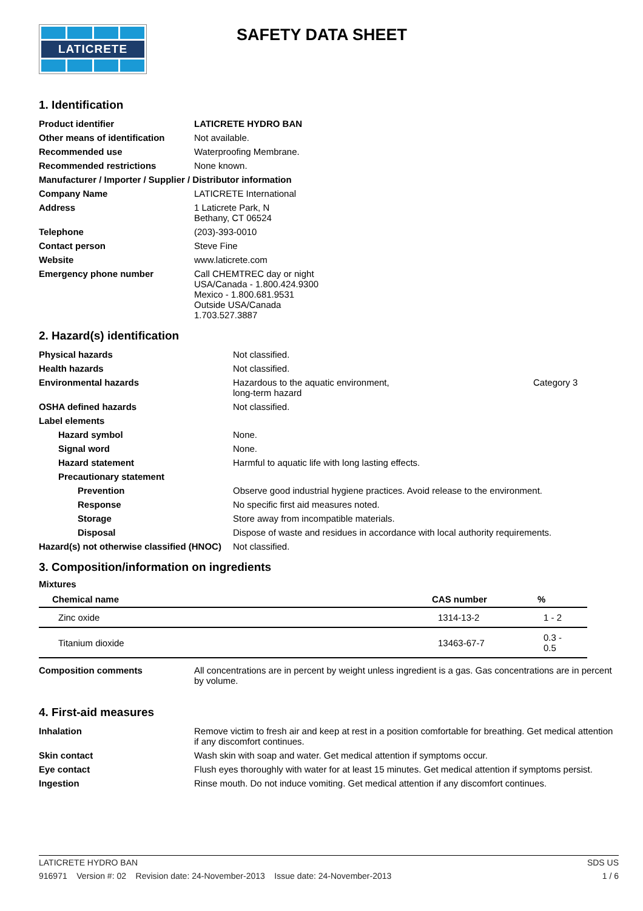LATICRETE
SAFETY DATA SHEET
1. Identification
| Product identifier | LATICRETE HYDRO BAN |
| Other means of identification | Not available. |
| Recommended use | Waterproofing Membrane. |
| Recommended restrictions | None known. |
| Manufacturer / Importer / Supplier / Distributor information | |
| Company Name | LATICRETE International |
| Address | 1 Laticrete Park, N Bethany, CT 06524 |
| Telephone | (203)-393-0010 |
| Contact person | Steve Fine |
| Website | www.laticrete.com |
| Emergency phone number | Call CHEMTREC day or night USA/Canada - 1.800.424.9300 Mexico - 1.800.681.9531 Outside USA/Canada 1.703.527.3887 |
2. Hazard(s) identification
| Physical hazards | Not classified. | |
| Health hazards | Not classified. | |
| Environmental hazards | Hazardous to the aquatic environment, long-term hazard | Category 3 |
| OSHA defined hazards | Not classified. | |
| Label elements | | |
| Hazard symbol | None. | |
| Signal word | None. | |
| Hazard statement | Harmful to aquatic life with long lasting effects. | |
| Precautionary statement | | |
| Prevention | Observe good industrial hygiene practices. Avoid release to the environment. | |
| Response | No specific first aid measures noted. | |
| Storage | Store away from incompatible materials. | |
| Disposal | Dispose of waste and residues in accordance with local authority requirements. | |
| Hazard(s) not otherwise classified (HNOC) | Not classified. | |
3. Composition/information on ingredients
Mixtures
| Chemical name | CAS number | % |
| --- | --- | --- |
| Zinc oxide | 1314-13-2 | 1 - 2 |
| Titanium dioxide | 13463-67-7 | 0.3 - 0.5 |
| Composition comments | All concentrations are in percent by weight unless ingredient is a gas. Gas concentrations are in percent by volume. |
4. First-aid measures
| Inhalation | Remove victim to fresh air and keep at rest in a position comfortable for breathing. Get medical attention if any discomfort continues. |
| Skin contact | Wash skin with soap and water. Get medical attention if symptoms occur. |
| Eye contact | Flush eyes thoroughly with water for at least 15 minutes. Get medical attention if symptoms persist. |
| Ingestion | Rinse mouth. Do not induce vomiting. Get medical attention if any discomfort continues. |
LATICRETE HYDRO BAN SDS US
916971 Version #: 02 Revision date: 24-November-2013 Issue date: 24-November-2013 1 / 6